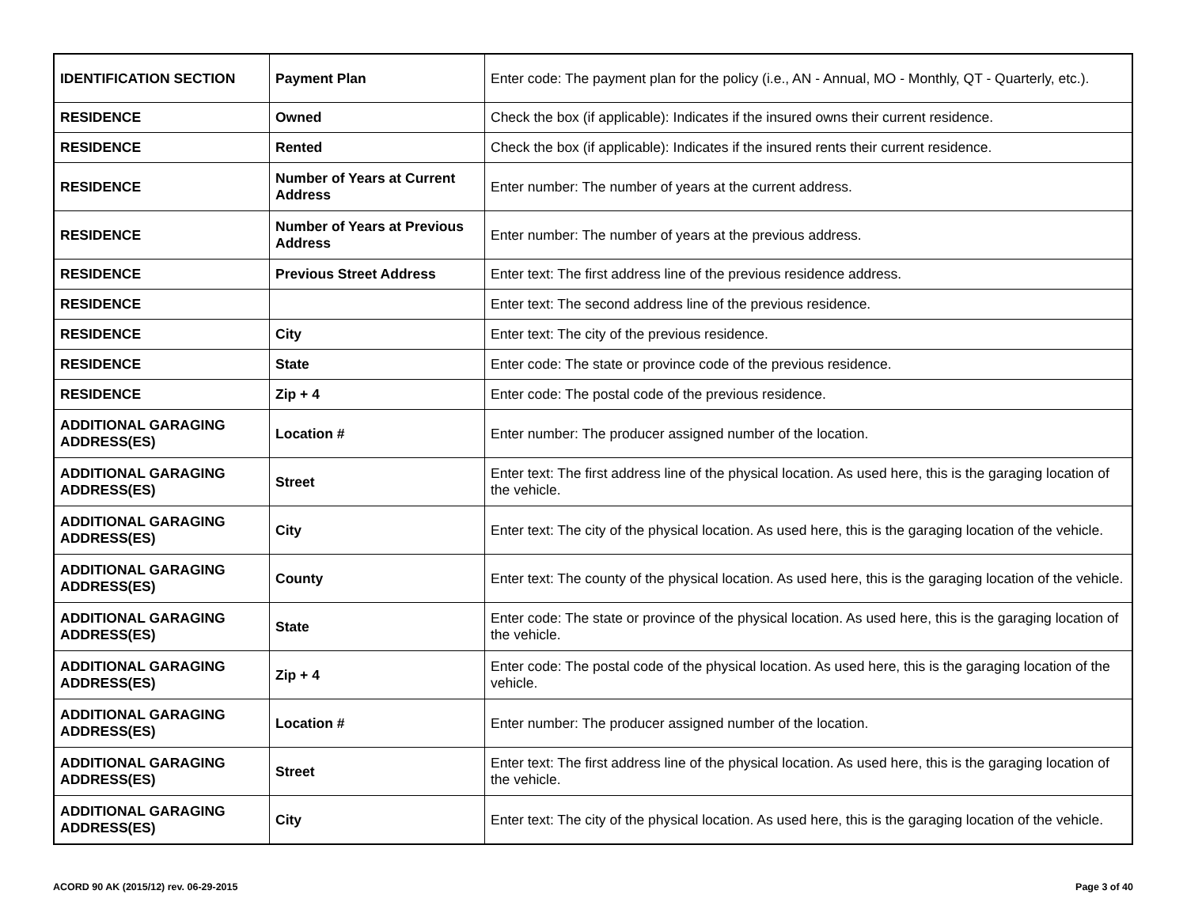| IDENTIFICATION SECTION | Payment Plan | Enter code: The payment plan for the policy (i.e., AN - Annual, MO - Monthly, QT - Quarterly, etc.). |
| RESIDENCE | Owned | Check the box (if applicable): Indicates if the insured owns their current residence. |
| RESIDENCE | Rented | Check the box (if applicable): Indicates if the insured rents their current residence. |
| RESIDENCE | Number of Years at Current Address | Enter number: The number of years at the current address. |
| RESIDENCE | Number of Years at Previous Address | Enter number: The number of years at the previous address. |
| RESIDENCE | Previous Street Address | Enter text: The first address line of the previous residence address. |
| RESIDENCE | | Enter text: The second address line of the previous residence. |
| RESIDENCE | City | Enter text: The city of the previous residence. |
| RESIDENCE | State | Enter code: The state or province code of the previous residence. |
| RESIDENCE | Zip + 4 | Enter code: The postal code of the previous residence. |
| ADDITIONAL GARAGING ADDRESS(ES) | Location # | Enter number: The producer assigned number of the location. |
| ADDITIONAL GARAGING ADDRESS(ES) | Street | Enter text: The first address line of the physical location. As used here, this is the garaging location of the vehicle. |
| ADDITIONAL GARAGING ADDRESS(ES) | City | Enter text: The city of the physical location. As used here, this is the garaging location of the vehicle. |
| ADDITIONAL GARAGING ADDRESS(ES) | County | Enter text: The county of the physical location. As used here, this is the garaging location of the vehicle. |
| ADDITIONAL GARAGING ADDRESS(ES) | State | Enter code: The state or province of the physical location. As used here, this is the garaging location of the vehicle. |
| ADDITIONAL GARAGING ADDRESS(ES) | Zip + 4 | Enter code: The postal code of the physical location. As used here, this is the garaging location of the vehicle. |
| ADDITIONAL GARAGING ADDRESS(ES) | Location # | Enter number: The producer assigned number of the location. |
| ADDITIONAL GARAGING ADDRESS(ES) | Street | Enter text: The first address line of the physical location. As used here, this is the garaging location of the vehicle. |
| ADDITIONAL GARAGING ADDRESS(ES) | City | Enter text: The city of the physical location. As used here, this is the garaging location of the vehicle. |
ACORD 90 AK (2015/12) rev. 06-29-2015 Page 3 of 40